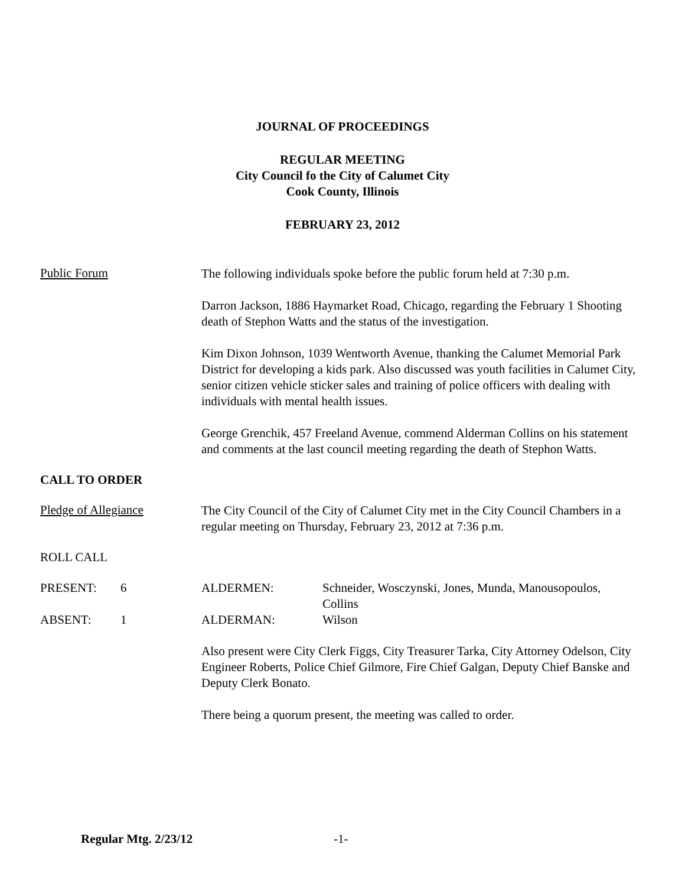JOURNAL OF PROCEEDINGS
REGULAR MEETING
City Council fo the City of Calumet City
Cook County, Illinois
FEBRUARY 23, 2012
Public Forum
The following individuals spoke before the public forum held at 7:30 p.m.
Darron Jackson, 1886 Haymarket Road, Chicago, regarding the February 1 Shooting death of Stephon Watts and the status of the investigation.
Kim Dixon Johnson, 1039 Wentworth Avenue, thanking the Calumet Memorial Park District for developing a kids park. Also discussed was youth facilities in Calumet City, senior citizen vehicle sticker sales and training of police officers with dealing with individuals with mental health issues.
George Grenchik, 457 Freeland Avenue, commend Alderman Collins on his statement and comments at the last council meeting regarding the death of Stephon Watts.
CALL TO ORDER
Pledge of Allegiance
The City Council of the City of Calumet City met in the City Council Chambers in a regular meeting on Thursday, February 23, 2012 at 7:36 p.m.
ROLL CALL
PRESENT: 6 ALDERMEN: Schneider, Wosczynski, Jones, Munda, Manousopoulos, Collins
ABSENT: 1 ALDERMAN: Wilson
Also present were City Clerk Figgs, City Treasurer Tarka, City Attorney Odelson, City Engineer Roberts, Police Chief Gilmore, Fire Chief Galgan, Deputy Chief Banske and Deputy Clerk Bonato.
There being a quorum present, the meeting was called to order.
Regular Mtg. 2/23/12 -1-